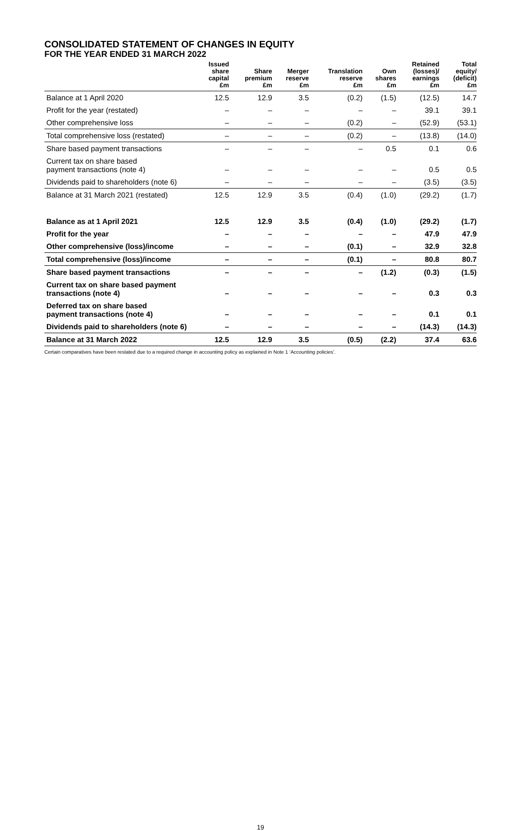CONSOLIDATED STATEMENT OF CHANGES IN EQUITY
FOR THE YEAR ENDED 31 MARCH 2022
| | Issued share capital £m | Share premium £m | Merger reserve £m | Translation reserve £m | Own shares £m | Retained (losses)/ earnings £m | Total equity/ (deficit) £m |
| --- | --- | --- | --- | --- | --- | --- | --- |
| Balance at 1 April 2020 | 12.5 | 12.9 | 3.5 | (0.2) | (1.5) | (12.5) | 14.7 |
| Profit for the year (restated) | – | – | – | – | – | 39.1 | 39.1 |
| Other comprehensive loss | – | – | – | (0.2) | – | (52.9) | (53.1) |
| Total comprehensive loss (restated) | – | – | – | (0.2) | – | (13.8) | (14.0) |
| Share based payment transactions | – | – | – | – | 0.5 | 0.1 | 0.6 |
| Current tax on share based payment transactions (note 4) | – | – | – | – | – | 0.5 | 0.5 |
| Dividends paid to shareholders (note 6) | – | – | – | – | – | (3.5) | (3.5) |
| Balance at 31 March 2021 (restated) | 12.5 | 12.9 | 3.5 | (0.4) | (1.0) | (29.2) | (1.7) |
| Balance as at 1 April 2021 | 12.5 | 12.9 | 3.5 | (0.4) | (1.0) | (29.2) | (1.7) |
| Profit for the year | – | – | – | – | – | 47.9 | 47.9 |
| Other comprehensive (loss)/income | – | – | – | (0.1) | – | 32.9 | 32.8 |
| Total comprehensive (loss)/income | – | – | – | (0.1) | – | 80.8 | 80.7 |
| Share based payment transactions | – | – | – | – | (1.2) | (0.3) | (1.5) |
| Current tax on share based payment transactions (note 4) | – | – | – | – | – | 0.3 | 0.3 |
| Deferred tax on share based payment transactions (note 4) | – | – | – | – | – | 0.1 | 0.1 |
| Dividends paid to shareholders (note 6) | – | – | – | – | – | (14.3) | (14.3) |
| Balance at 31 March 2022 | 12.5 | 12.9 | 3.5 | (0.5) | (2.2) | 37.4 | 63.6 |
Certain comparatives have been restated due to a required change in accounting policy as explained in Note 1 ‘Accounting policies’.
19